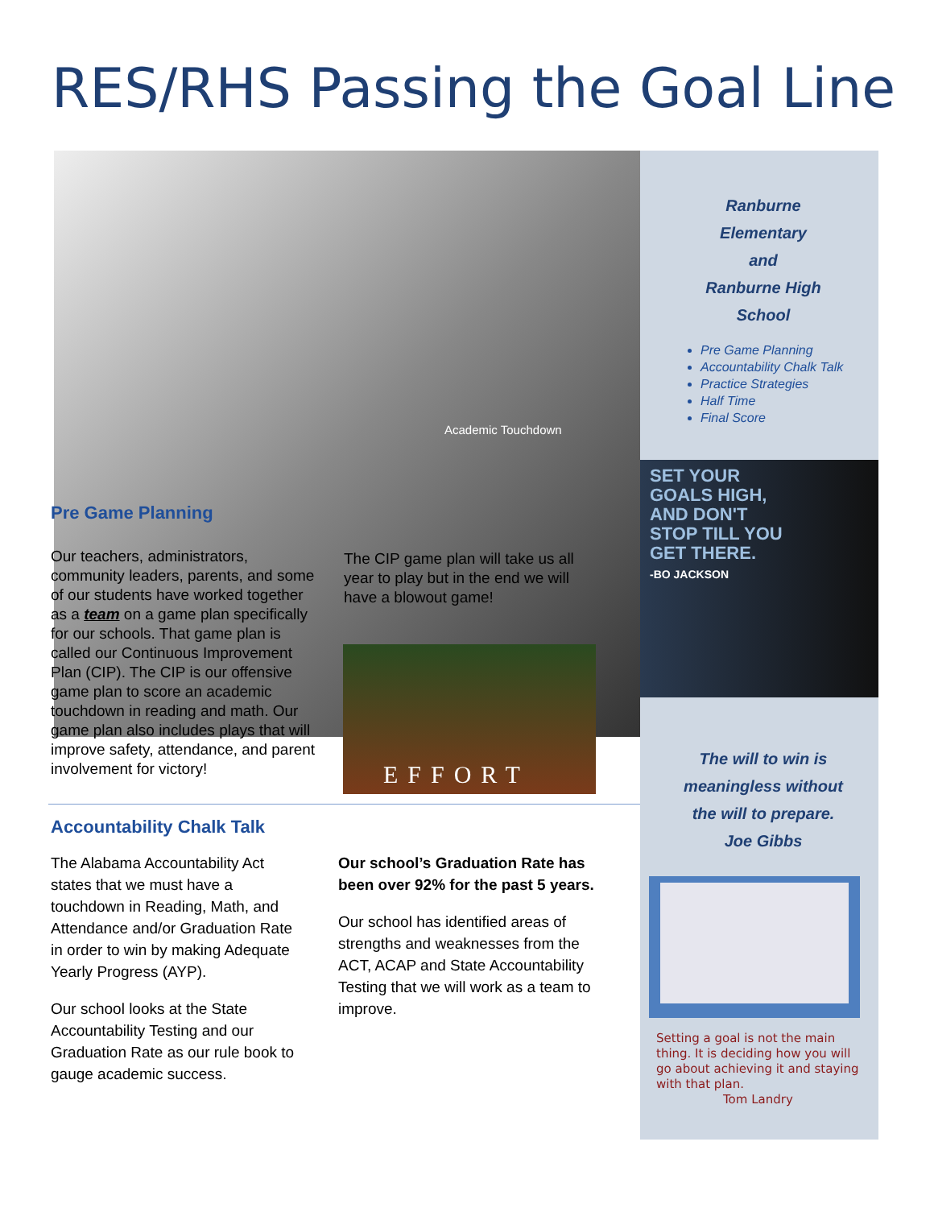RES/RHS Passing the Goal Line
Academic Touchdown
Pre Game Planning
Our teachers, administrators, community leaders, parents, and some of our students have worked together as a team on a game plan specifically for our schools. That game plan is called our Continuous Improvement Plan (CIP). The CIP is our offensive game plan to score an academic touchdown in reading and math. Our game plan also includes plays that will improve safety, attendance, and parent involvement for victory!
The CIP game plan will take us all year to play but in the end we will have a blowout game!
EFFORT
Accountability Chalk Talk
The Alabama Accountability Act states that we must have a touchdown in Reading, Math, and Attendance and/or Graduation Rate in order to win by making Adequate Yearly Progress (AYP).
Our school looks at the State Accountability Testing and our Graduation Rate as our rule book to gauge academic success.
Our school’s Graduation Rate has been over 92% for the past 5 years.
Our school has identified areas of strengths and weaknesses from the ACT, ACAP and State Accountability Testing that we will work as a team to improve.
Ranburne
Elementary
and
Ranburne High
School
Pre Game Planning
Accountability Chalk Talk
Practice Strategies
Half Time
Final Score
SET YOUR
GOALS HIGH,
AND DON'T
STOP TILL YOU
GET THERE.
-BO JACKSON
The will to win is
meaningless without
the will to prepare.
Joe Gibbs
Setting a goal is not the main thing. It is deciding how you will go about achieving it and staying with that plan.
Tom Landry